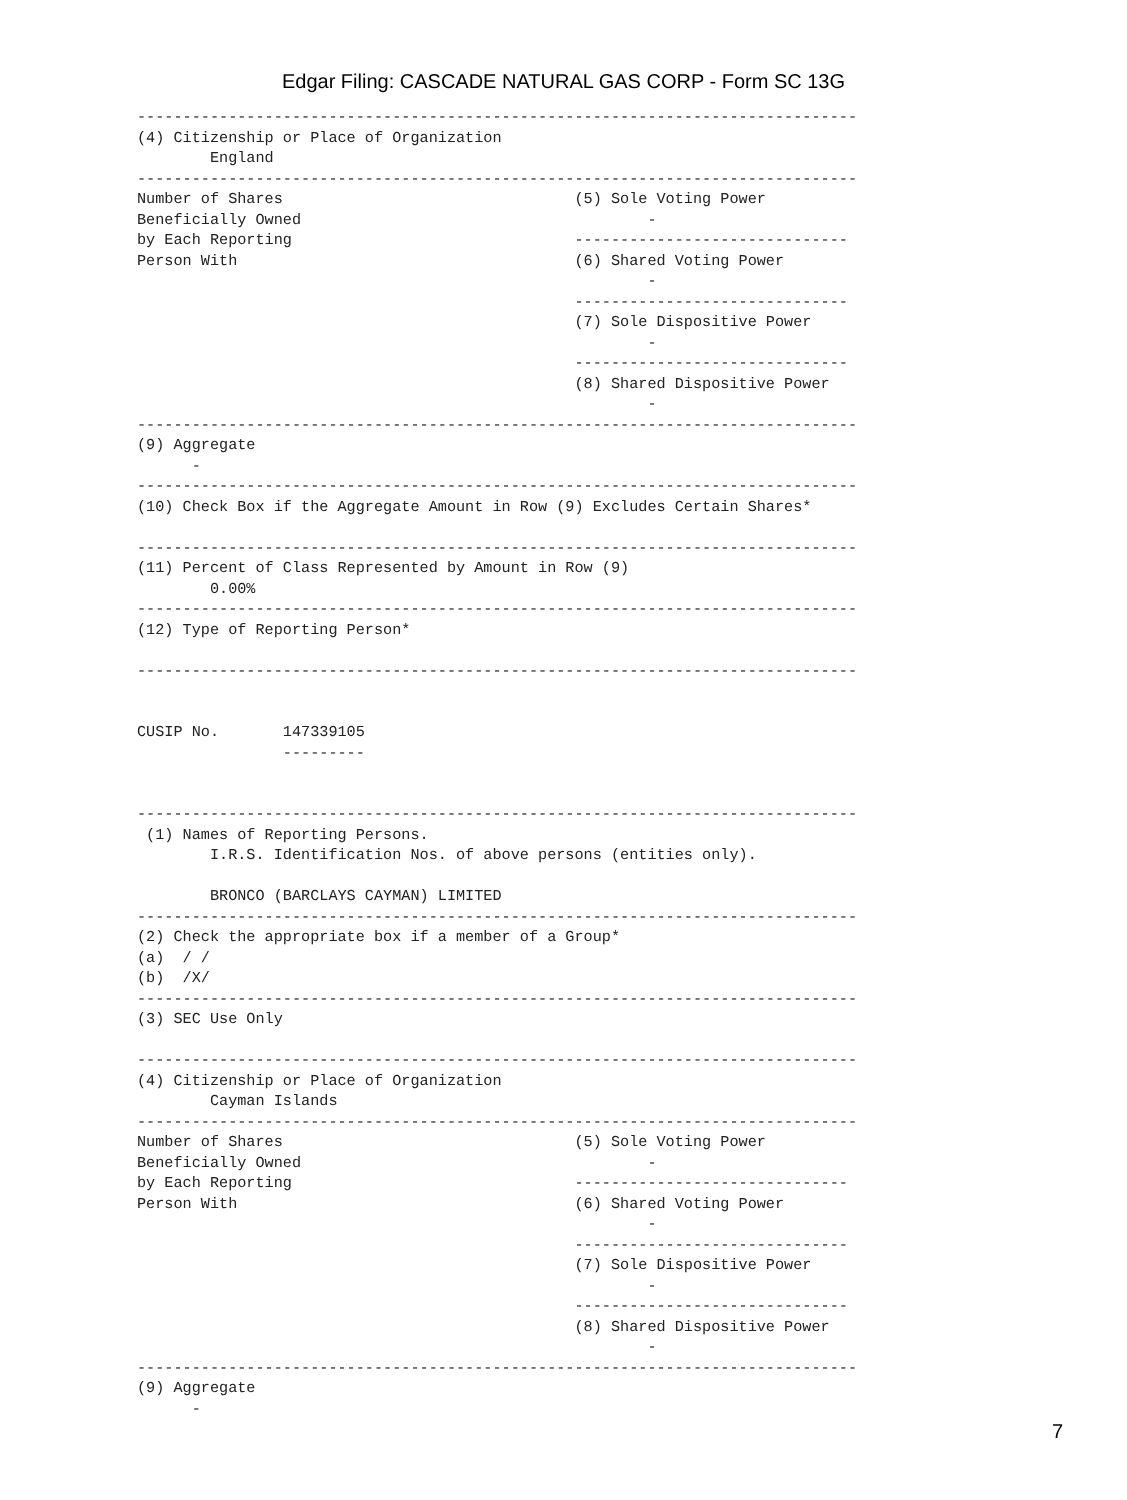Edgar Filing: CASCADE NATURAL GAS CORP - Form SC 13G
-------------------------------------------------------------------------------
(4) Citizenship or Place of Organization
        England
-------------------------------------------------------------------------------
Number of Shares                                (5) Sole Voting Power
Beneficially Owned                                      -
by Each Reporting                               ------------------------------
Person With                                     (6) Shared Voting Power
                                                        -
                                                ------------------------------
                                                (7) Sole Dispositive Power
                                                        -
                                                ------------------------------
                                                (8) Shared Dispositive Power
                                                        -
-------------------------------------------------------------------------------
(9) Aggregate
      -
-------------------------------------------------------------------------------
(10) Check Box if the Aggregate Amount in Row (9) Excludes Certain Shares*

-------------------------------------------------------------------------------
(11) Percent of Class Represented by Amount in Row (9)
        0.00%
-------------------------------------------------------------------------------
(12) Type of Reporting Person*

-------------------------------------------------------------------------------


CUSIP No.       147339105
                ---------


-------------------------------------------------------------------------------
 (1) Names of Reporting Persons.
        I.R.S. Identification Nos. of above persons (entities only).

        BRONCO (BARCLAYS CAYMAN) LIMITED
-------------------------------------------------------------------------------
(2) Check the appropriate box if a member of a Group*
(a)  / /
(b)  /X/
-------------------------------------------------------------------------------
(3) SEC Use Only

-------------------------------------------------------------------------------
(4) Citizenship or Place of Organization
        Cayman Islands
-------------------------------------------------------------------------------
Number of Shares                                (5) Sole Voting Power
Beneficially Owned                                      -
by Each Reporting                               ------------------------------
Person With                                     (6) Shared Voting Power
                                                        -
                                                ------------------------------
                                                (7) Sole Dispositive Power
                                                        -
                                                ------------------------------
                                                (8) Shared Dispositive Power
                                                        -
-------------------------------------------------------------------------------
(9) Aggregate
      -
7